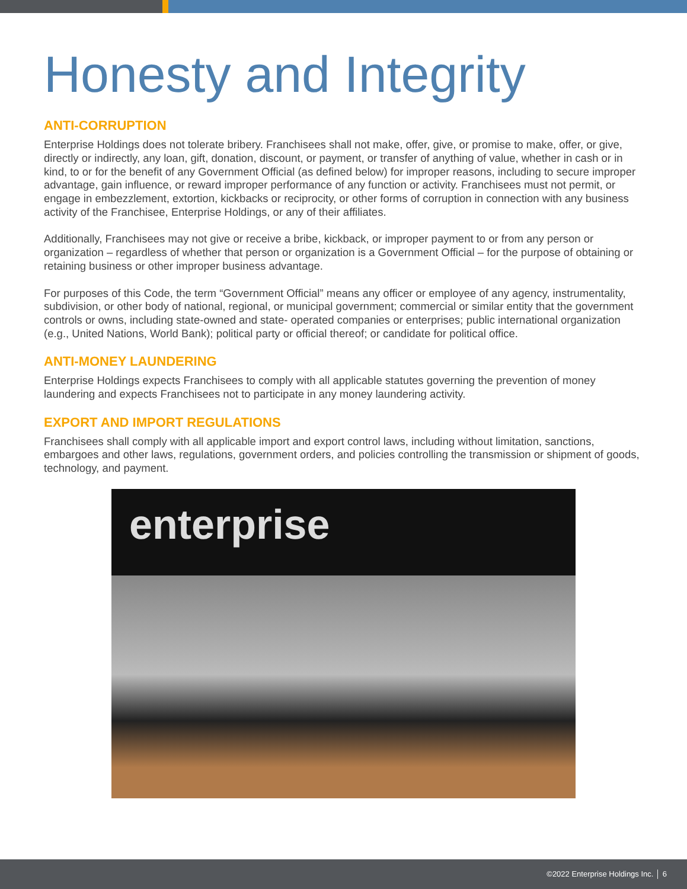Honesty and Integrity
ANTI-CORRUPTION
Enterprise Holdings does not tolerate bribery. Franchisees shall not make, offer, give, or promise to make, offer, or give, directly or indirectly, any loan, gift, donation, discount, or payment, or transfer of anything of value, whether in cash or in kind, to or for the benefit of any Government Official (as defined below) for improper reasons, including to secure improper advantage, gain influence, or reward improper performance of any function or activity. Franchisees must not permit, or engage in embezzlement, extortion, kickbacks or reciprocity, or other forms of corruption in connection with any business activity of the Franchisee, Enterprise Holdings, or any of their affiliates.
Additionally, Franchisees may not give or receive a bribe, kickback, or improper payment to or from any person or organization – regardless of whether that person or organization is a Government Official – for the purpose of obtaining or retaining business or other improper business advantage.
For purposes of this Code, the term “Government Official” means any officer or employee of any agency, instrumentality, subdivision, or other body of national, regional, or municipal government; commercial or similar entity that the government controls or owns, including state-owned and state- operated companies or enterprises; public international organization (e.g., United Nations, World Bank); political party or official thereof; or candidate for political office.
ANTI-MONEY LAUNDERING
Enterprise Holdings expects Franchisees to comply with all applicable statutes governing the prevention of money laundering and expects Franchisees not to participate in any money laundering activity.
EXPORT AND IMPORT REGULATIONS
Franchisees shall comply with all applicable import and export control laws, including without limitation, sanctions, embargoes and other laws, regulations, government orders, and policies controlling the transmission or shipment of goods, technology, and payment.
enterprise
©2022 Enterprise Holdings Inc. │ 6